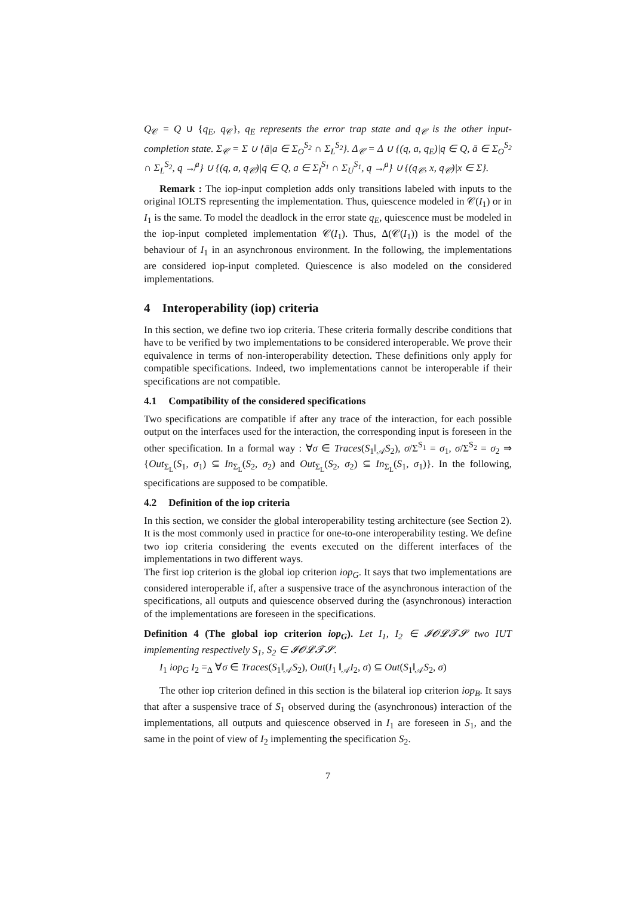Q<sub>𝒞</sub> = Q ∪ {q<sub>E</sub>, q<sub>𝒞</sub>}, q<sub>E</sub> represents the error trap state and q<sub>𝒞</sub> is the other input-completion state. Σ<sub>𝒞</sub> = Σ ∪ {ā|a ∈ Σ<sub>O</sub><sup>S<sub>2</sub></sup> ∩ Σ<sub>L</sub><sup>S<sub>2</sub></sup>}. Δ<sub>𝒞</sub> = Δ ∪ {(q, a, q<sub>E</sub>)|q ∈ Q, ā ∈ Σ<sub>O</sub><sup>S<sub>2</sub></sup> ∩ Σ<sub>L</sub><sup>S<sub>2</sub></sup>, q ↛<sup>a</sup>} ∪ {(q, a, q<sub>𝒞</sub>)|q ∈ Q, a ∈ Σ<sub>I</sub><sup>S<sub>1</sub></sup> ∩ Σ<sub>U</sub><sup>S<sub>1</sub></sup>, q ↛<sup>a</sup>} ∪ {(q<sub>𝒞</sub>, x, q<sub>𝒞</sub>)|x ∈ Σ}.
Remark : The iop-input completion adds only transitions labeled with inputs to the original IOLTS representing the implementation. Thus, quiescence modeled in 𝒞(I<sub>1</sub>) or in I<sub>1</sub> is the same. To model the deadlock in the error state q<sub>E</sub>, quiescence must be modeled in the iop-input completed implementation 𝒞(I<sub>1</sub>). Thus, Δ(𝒞(I<sub>1</sub>)) is the model of the behaviour of I<sub>1</sub> in an asynchronous environment. In the following, the implementations are considered iop-input completed. Quiescence is also modeled on the considered implementations.
4 Interoperability (iop) criteria
In this section, we define two iop criteria. These criteria formally describe conditions that have to be verified by two implementations to be considered interoperable. We prove their equivalence in terms of non-interoperability detection. These definitions only apply for compatible specifications. Indeed, two implementations cannot be interoperable if their specifications are not compatible.
4.1 Compatibility of the considered specifications
Two specifications are compatible if after any trace of the interaction, for each possible output on the interfaces used for the interaction, the corresponding input is foreseen in the other specification. In a formal way : ∀σ ∈ Traces(S<sub>1</sub>‖<sub>𝒜</sub>S<sub>2</sub>), σ/Σ<sup>S<sub>1</sub></sup> = σ<sub>1</sub>, σ/Σ<sup>S<sub>2</sub></sup> = σ<sub>2</sub> ⇒ {Out<sub>Σ<sub>L</sub></sub>(S<sub>1</sub>, σ<sub>1</sub>) ⊆ In<sub>Σ<sub>L</sub></sub>(S<sub>2</sub>, σ<sub>2</sub>) and Out<sub>Σ<sub>L</sub></sub>(S<sub>2</sub>, σ<sub>2</sub>) ⊆ In<sub>Σ<sub>L</sub></sub>(S<sub>1</sub>, σ<sub>1</sub>)}. In the following, specifications are supposed to be compatible.
4.2 Definition of the iop criteria
In this section, we consider the global interoperability testing architecture (see Section 2). It is the most commonly used in practice for one-to-one interoperability testing. We define two iop criteria considering the events executed on the different interfaces of the implementations in two different ways.
The first iop criterion is the global iop criterion iop<sub>G</sub>. It says that two implementations are considered interoperable if, after a suspensive trace of the asynchronous interaction of the specifications, all outputs and quiescence observed during the (asynchronous) interaction of the implementations are foreseen in the specifications.
Definition 4 (The global iop criterion iop<sub>G</sub>). Let I<sub>1</sub>, I<sub>2</sub> ∈ 𝓘𝓞𝓛𝓣𝓢 two IUT implementing respectively S<sub>1</sub>, S<sub>2</sub> ∈ 𝓘𝓞𝓛𝓣𝓢.
I<sub>1</sub> iop<sub>G</sub> I<sub>2</sub> =<sub>Δ</sub> ∀σ ∈ Traces(S<sub>1</sub>‖<sub>𝒜</sub>S<sub>2</sub>), Out(I<sub>1</sub> ‖<sub>𝒜</sub>I<sub>2</sub>, σ) ⊆ Out(S<sub>1</sub>‖<sub>𝒜</sub>S<sub>2</sub>, σ)
The other iop criterion defined in this section is the bilateral iop criterion iop<sub>B</sub>. It says that after a suspensive trace of S<sub>1</sub> observed during the (asynchronous) interaction of the implementations, all outputs and quiescence observed in I<sub>1</sub> are foreseen in S<sub>1</sub>, and the same in the point of view of I<sub>2</sub> implementing the specification S<sub>2</sub>.
7